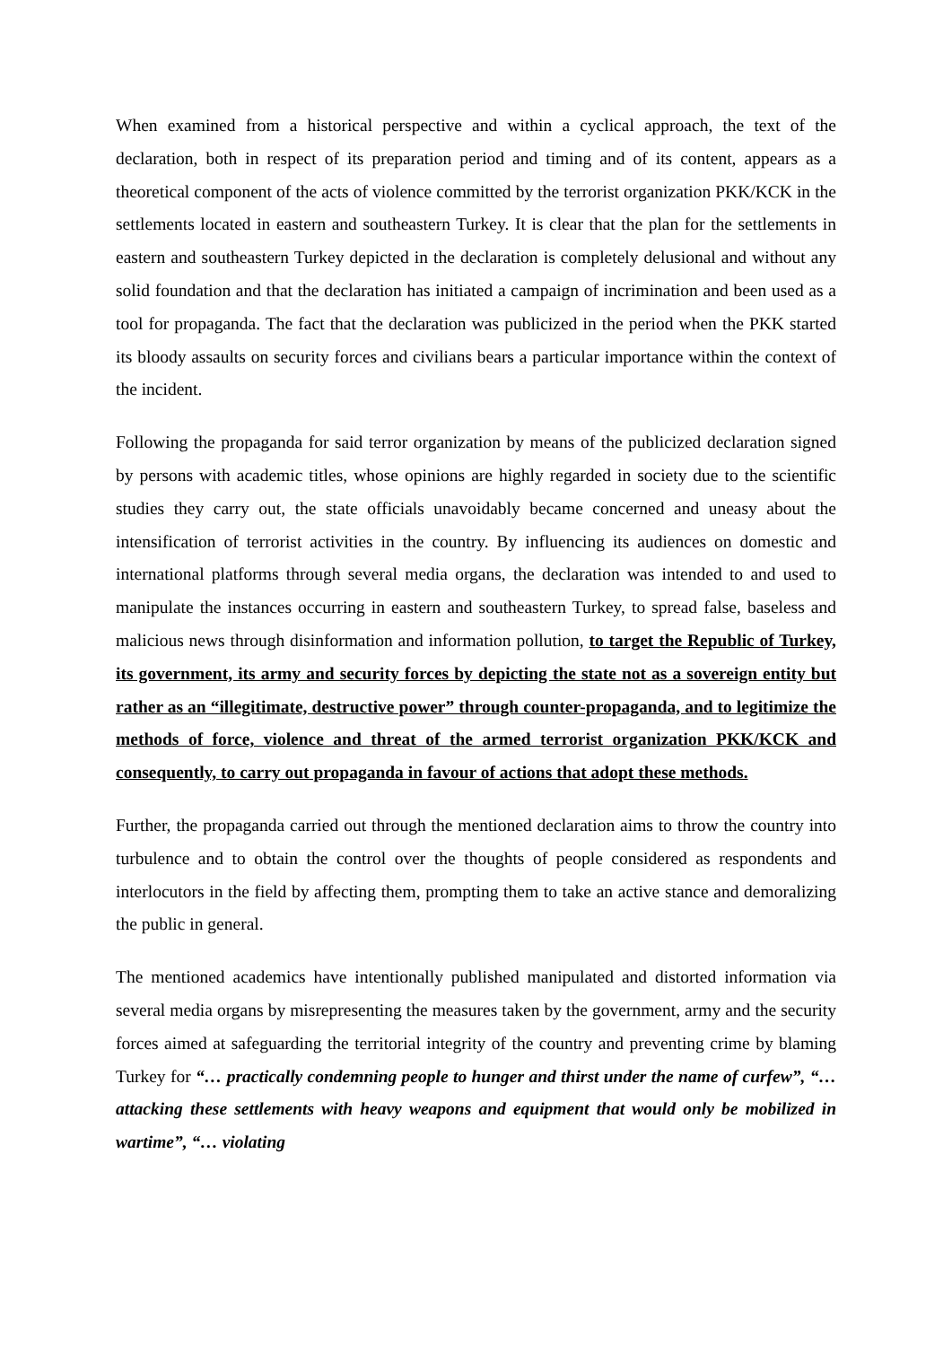When examined from a historical perspective and within a cyclical approach, the text of the declaration, both in respect of its preparation period and timing and of its content, appears as a theoretical component of the acts of violence committed by the terrorist organization PKK/KCK in the settlements located in eastern and southeastern Turkey. It is clear that the plan for the settlements in eastern and southeastern Turkey depicted in the declaration is completely delusional and without any solid foundation and that the declaration has initiated a campaign of incrimination and been used as a tool for propaganda. The fact that the declaration was publicized in the period when the PKK started its bloody assaults on security forces and civilians bears a particular importance within the context of the incident.
Following the propaganda for said terror organization by means of the publicized declaration signed by persons with academic titles, whose opinions are highly regarded in society due to the scientific studies they carry out, the state officials unavoidably became concerned and uneasy about the intensification of terrorist activities in the country. By influencing its audiences on domestic and international platforms through several media organs, the declaration was intended to and used to manipulate the instances occurring in eastern and southeastern Turkey, to spread false, baseless and malicious news through disinformation and information pollution, to target the Republic of Turkey, its government, its army and security forces by depicting the state not as a sovereign entity but rather as an “illegitimate, destructive power” through counter-propaganda, and to legitimize the methods of force, violence and threat of the armed terrorist organization PKK/KCK and consequently, to carry out propaganda in favour of actions that adopt these methods.
Further, the propaganda carried out through the mentioned declaration aims to throw the country into turbulence and to obtain the control over the thoughts of people considered as respondents and interlocutors in the field by affecting them, prompting them to take an active stance and demoralizing the public in general.
The mentioned academics have intentionally published manipulated and distorted information via several media organs by misrepresenting the measures taken by the government, army and the security forces aimed at safeguarding the territorial integrity of the country and preventing crime by blaming Turkey for “… practically condemning people to hunger and thirst under the name of curfew”, “…attacking these settlements with heavy weapons and equipment that would only be mobilized in wartime”, “… violating